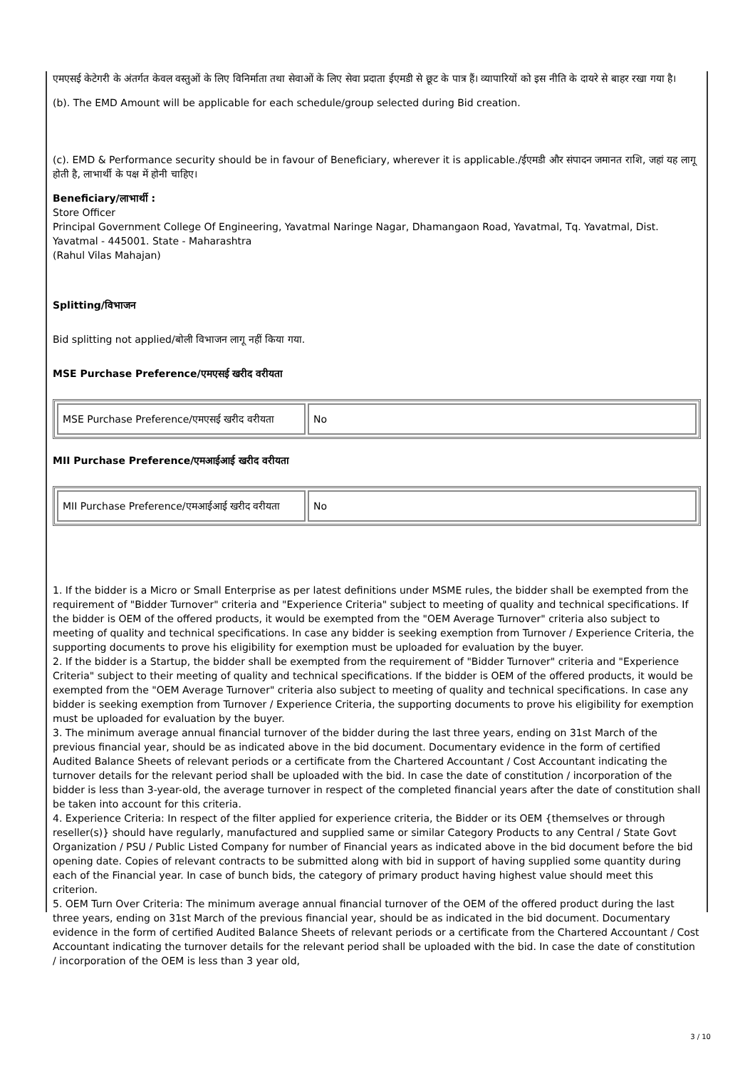एमएसई केटेगरी के अंतर्गत केवल वस्तुओं के लिए विनिर्माता तथा सेवाओं के लिए सेवा प्रदाता ईएमडी से छूट के पात्र हैं। व्यापारियों को इस नीति के दायरे से बाहर रखा गया है।
(b). The EMD Amount will be applicable for each schedule/group selected during Bid creation.
(c). EMD & Performance security should be in favour of Beneficiary, wherever it is applicable./ईएमडी और संपादन जमानत राशि, जहां यह लागू होती है, लाभार्थी के पक्ष में होनी चाहिए।
Beneficiary/लाभार्थी :
Store Officer
Principal Government College Of Engineering, Yavatmal Naringe Nagar, Dhamangaon Road, Yavatmal, Tq. Yavatmal, Dist. Yavatmal - 445001. State - Maharashtra
(Rahul Vilas Mahajan)
Splitting/विभाजन
Bid splitting not applied/बोली विभाजन लागू नहीं किया गया.
MSE Purchase Preference/एमएसई खरीद वरीयता
| MSE Purchase Preference/एमएसई खरीद वरीयता | No |
MII Purchase Preference/एमआईआई खरीद वरीयता
| MII Purchase Preference/एमआईआई खरीद वरीयता | No |
1. If the bidder is a Micro or Small Enterprise as per latest definitions under MSME rules, the bidder shall be exempted from the requirement of "Bidder Turnover" criteria and "Experience Criteria" subject to meeting of quality and technical specifications. If the bidder is OEM of the offered products, it would be exempted from the "OEM Average Turnover" criteria also subject to meeting of quality and technical specifications. In case any bidder is seeking exemption from Turnover / Experience Criteria, the supporting documents to prove his eligibility for exemption must be uploaded for evaluation by the buyer.
2. If the bidder is a Startup, the bidder shall be exempted from the requirement of "Bidder Turnover" criteria and "Experience Criteria" subject to their meeting of quality and technical specifications. If the bidder is OEM of the offered products, it would be exempted from the "OEM Average Turnover" criteria also subject to meeting of quality and technical specifications. In case any bidder is seeking exemption from Turnover / Experience Criteria, the supporting documents to prove his eligibility for exemption must be uploaded for evaluation by the buyer.
3. The minimum average annual financial turnover of the bidder during the last three years, ending on 31st March of the previous financial year, should be as indicated above in the bid document. Documentary evidence in the form of certified Audited Balance Sheets of relevant periods or a certificate from the Chartered Accountant / Cost Accountant indicating the turnover details for the relevant period shall be uploaded with the bid. In case the date of constitution / incorporation of the bidder is less than 3-year-old, the average turnover in respect of the completed financial years after the date of constitution shall be taken into account for this criteria.
4. Experience Criteria: In respect of the filter applied for experience criteria, the Bidder or its OEM {themselves or through reseller(s)} should have regularly, manufactured and supplied same or similar Category Products to any Central / State Govt Organization / PSU / Public Listed Company for number of Financial years as indicated above in the bid document before the bid opening date. Copies of relevant contracts to be submitted along with bid in support of having supplied some quantity during each of the Financial year. In case of bunch bids, the category of primary product having highest value should meet this criterion.
5. OEM Turn Over Criteria: The minimum average annual financial turnover of the OEM of the offered product during the last three years, ending on 31st March of the previous financial year, should be as indicated in the bid document. Documentary evidence in the form of certified Audited Balance Sheets of relevant periods or a certificate from the Chartered Accountant / Cost Accountant indicating the turnover details for the relevant period shall be uploaded with the bid. In case the date of constitution / incorporation of the OEM is less than 3 year old,
3 / 10